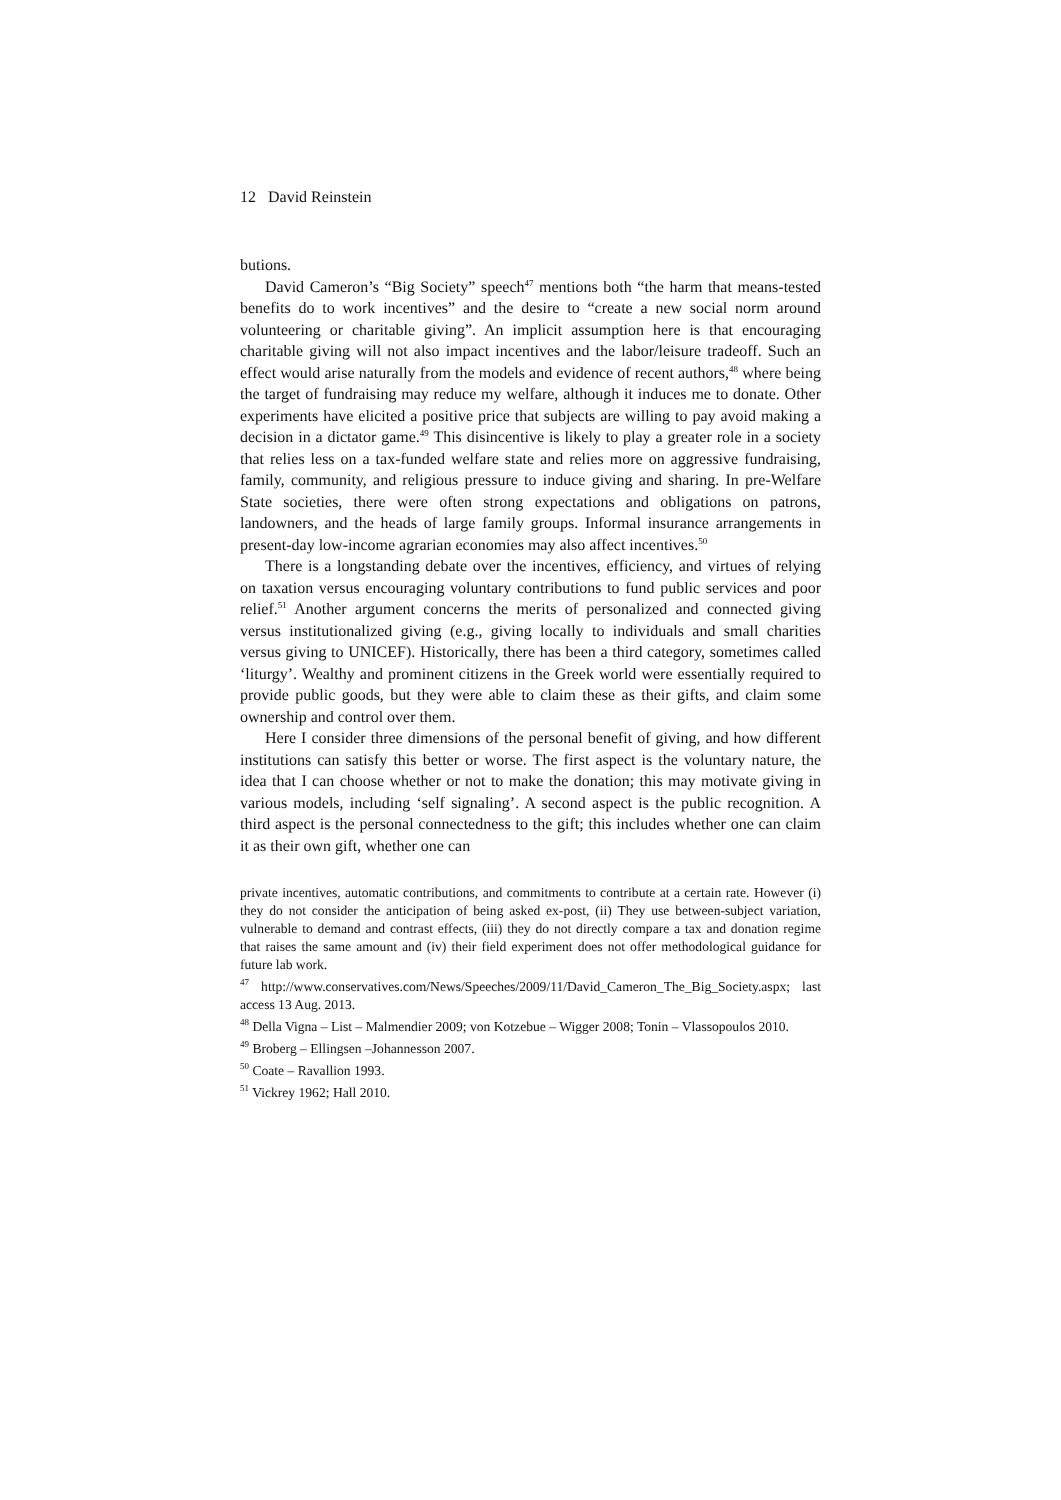12 David Reinstein
butions.
David Cameron’s “Big Society” speech<sup>47</sup> mentions both “the harm that means-tested benefits do to work incentives” and the desire to “create a new social norm around volunteering or charitable giving”. An implicit assumption here is that encouraging charitable giving will not also impact incentives and the labor/leisure tradeoff. Such an effect would arise naturally from the models and evidence of recent authors,<sup>48</sup> where being the target of fundraising may reduce my welfare, although it induces me to donate. Other experiments have elicited a positive price that subjects are willing to pay avoid making a decision in a dictator game.<sup>49</sup> This disincentive is likely to play a greater role in a society that relies less on a tax-funded welfare state and relies more on aggressive fundraising, family, community, and religious pressure to induce giving and sharing. In pre-Welfare State societies, there were often strong expectations and obligations on patrons, landowners, and the heads of large family groups. Informal insurance arrangements in present-day low-income agrarian economies may also affect incentives.<sup>50</sup>
There is a longstanding debate over the incentives, efficiency, and virtues of relying on taxation versus encouraging voluntary contributions to fund public services and poor relief.<sup>51</sup> Another argument concerns the merits of personalized and connected giving versus institutionalized giving (e.g., giving locally to individuals and small charities versus giving to UNICEF). Historically, there has been a third category, sometimes called ‘liturgy’. Wealthy and prominent citizens in the Greek world were essentially required to provide public goods, but they were able to claim these as their gifts, and claim some ownership and control over them.
Here I consider three dimensions of the personal benefit of giving, and how different institutions can satisfy this better or worse. The first aspect is the voluntary nature, the idea that I can choose whether or not to make the donation; this may motivate giving in various models, including ‘self signaling’. A second aspect is the public recognition. A third aspect is the personal connectedness to the gift; this includes whether one can claim it as their own gift, whether one can
private incentives, automatic contributions, and commitments to contribute at a certain rate. However (i) they do not consider the anticipation of being asked ex-post, (ii) They use between-subject variation, vulnerable to demand and contrast effects, (iii) they do not directly compare a tax and donation regime that raises the same amount and (iv) their field experiment does not offer methodological guidance for future lab work.
<sup>47</sup> http://www.conservatives.com/News/Speeches/2009/11/David_Cameron_The_Big_Society.aspx; last access 13 Aug. 2013.
<sup>48</sup> Della Vigna – List – Malmendier 2009; von Kotzebue – Wigger 2008; Tonin – Vlassopoulos 2010.
<sup>49</sup> Broberg – Ellingsen –Johannesson 2007.
<sup>50</sup> Coate – Ravallion 1993.
<sup>51</sup> Vickrey 1962; Hall 2010.